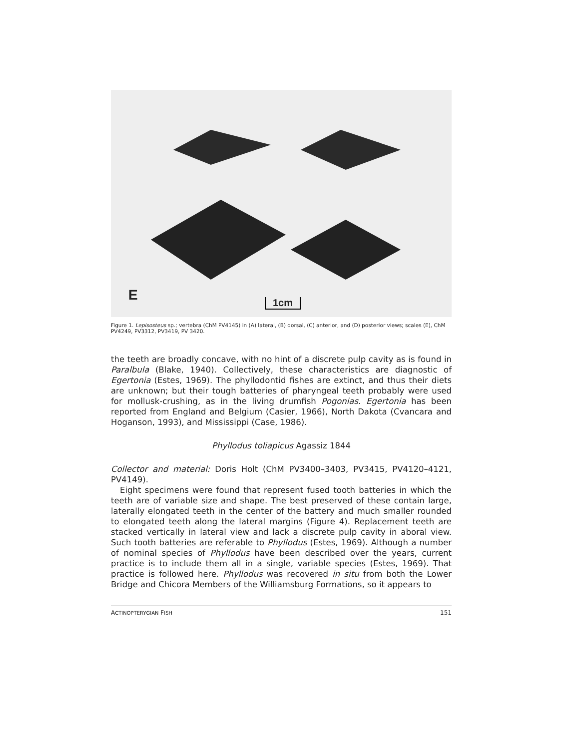E 1cm
Figure 1. Lepisosteus sp.; vertebra (ChM PV4145) in (A) lateral, (B) dorsal, (C) anterior, and (D) posterior views; scales (E), ChM PV4249, PV3312, PV3419, PV 3420.
the teeth are broadly concave, with no hint of a discrete pulp cavity as is found in Paralbula (Blake, 1940). Collectively, these characteristics are diagnostic of Egertonia (Estes, 1969). The phyllodontid fishes are extinct, and thus their diets are unknown; but their tough batteries of pharyngeal teeth probably were used for mollusk-crushing, as in the living drumfish Pogonias. Egertonia has been reported from England and Belgium (Casier, 1966), North Dakota (Cvancara and Hoganson, 1993), and Mississippi (Case, 1986).
Phyllodus toliapicus Agassiz 1844
Collector and material: Doris Holt (ChM PV3400–3403, PV3415, PV4120–4121, PV4149).
Eight specimens were found that represent fused tooth batteries in which the teeth are of variable size and shape. The best preserved of these contain large, laterally elongated teeth in the center of the battery and much smaller rounded to elongated teeth along the lateral margins (Figure 4). Replacement teeth are stacked vertically in lateral view and lack a discrete pulp cavity in aboral view. Such tooth batteries are referable to Phyllodus (Estes, 1969). Although a number of nominal species of Phyllodus have been described over the years, current practice is to include them all in a single, variable species (Estes, 1969). That practice is followed here. Phyllodus was recovered in situ from both the Lower Bridge and Chicora Members of the Williamsburg Formations, so it appears to
ACTINOPTERYGIAN FISH 151